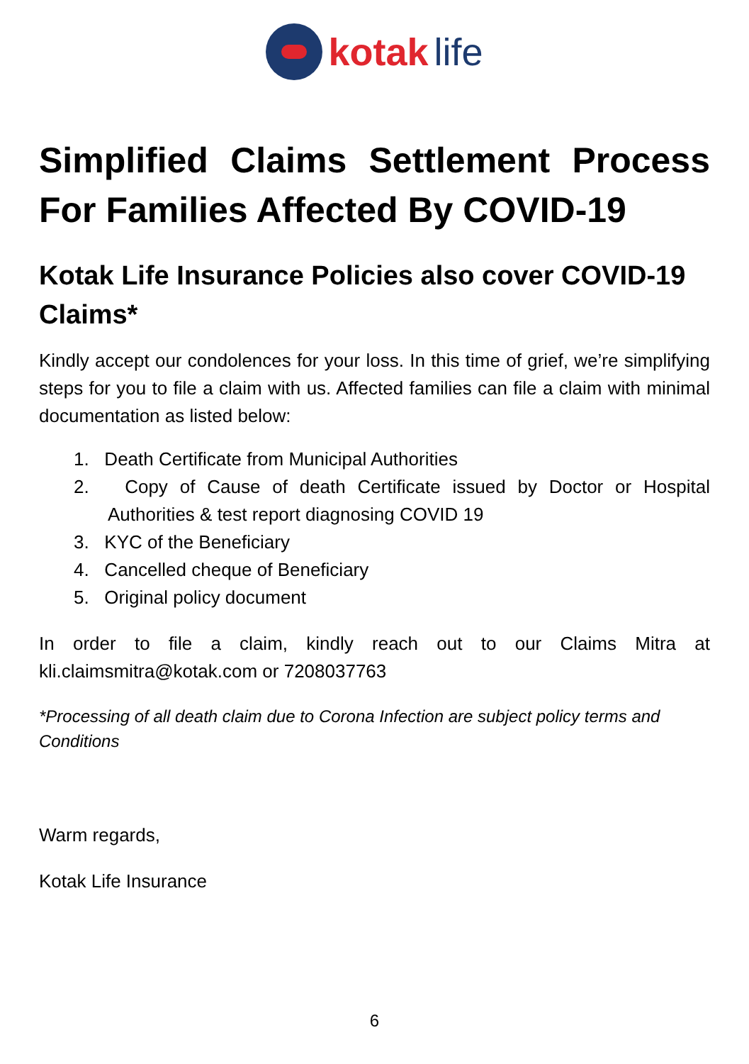kotak life
Simplified Claims Settlement Process For Families Affected By COVID-19
Kotak Life Insurance Policies also cover COVID-19 Claims*
Kindly accept our condolences for your loss. In this time of grief, we’re simplifying steps for you to file a claim with us. Affected families can file a claim with minimal documentation as listed below:
1. Death Certificate from Municipal Authorities
2. Copy of Cause of death Certificate issued by Doctor or Hospital Authorities & test report diagnosing COVID 19
3. KYC of the Beneficiary
4. Cancelled cheque of Beneficiary
5. Original policy document
In order to file a claim, kindly reach out to our Claims Mitra at kli.claimsmitra@kotak.com or 7208037763
*Processing of all death claim due to Corona Infection are subject policy terms and Conditions
Warm regards,
Kotak Life Insurance
6